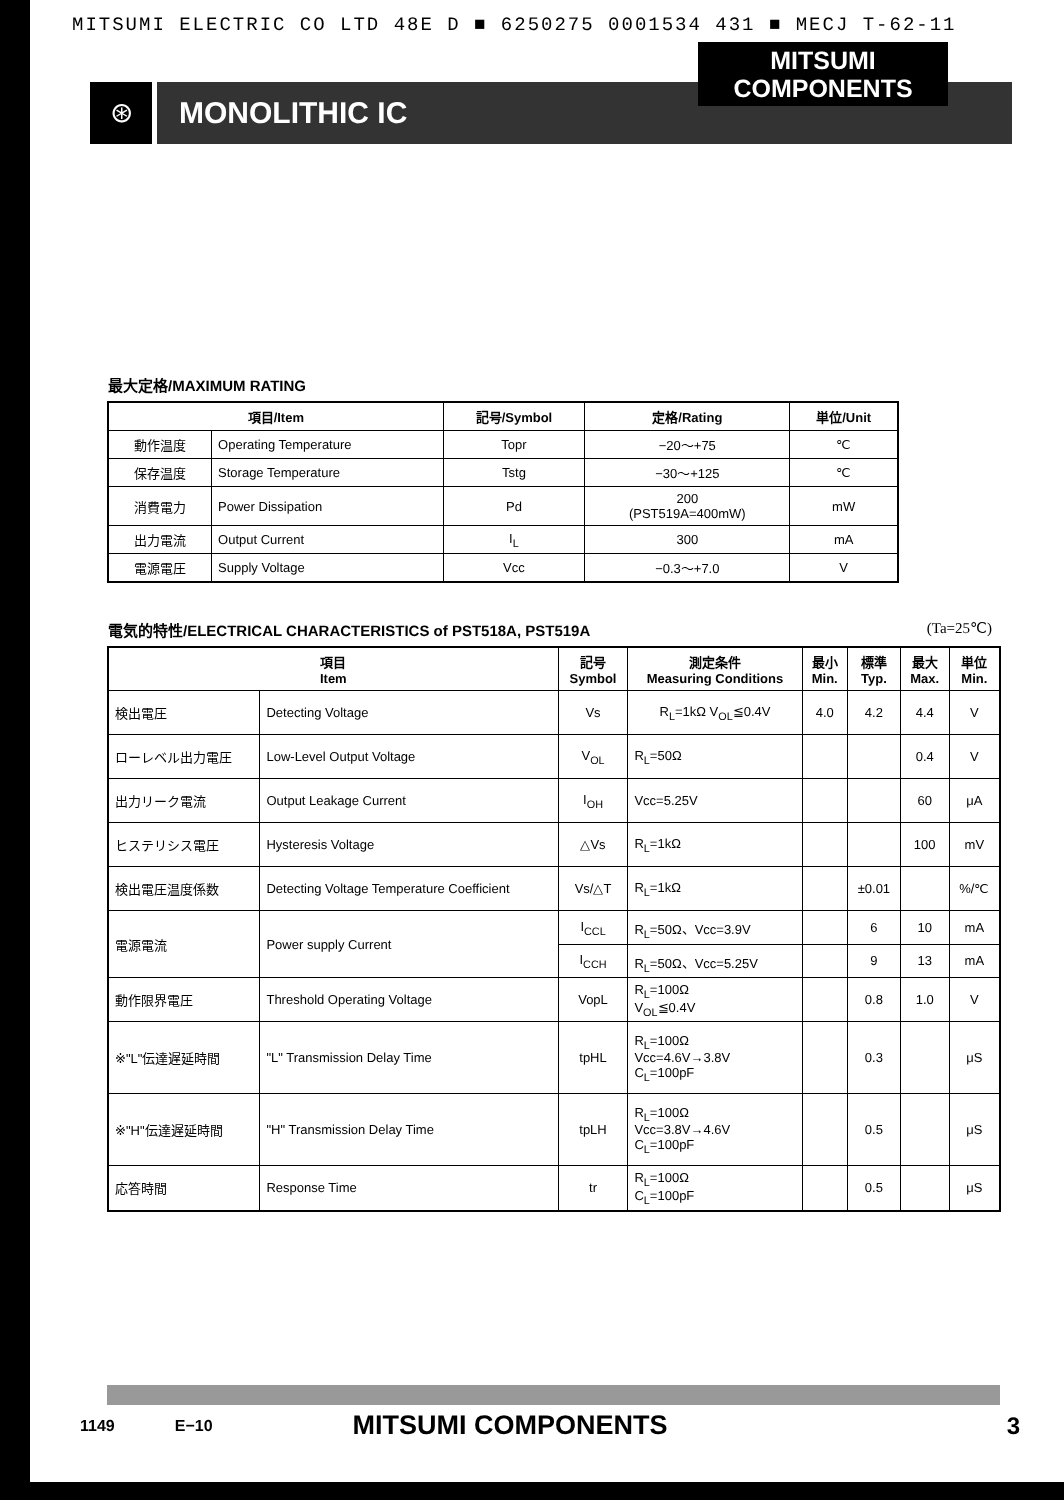MITSUMI ELECTRIC CO LTD 48E D ■ 6250275 0001534 431 ■ MECJ T-62-11
⊛
MONOLITHIC IC
MITSUMI
COMPONENTS
最大定格/MAXIMUM RATING
| 項目/Item | | 記号/Symbol | 定格/Rating | 単位/Unit |
| --- | --- | --- | --- | --- |
| 動作温度 | Operating Temperature | Topr | −20～+75 | ℃ |
| 保存温度 | Storage Temperature | Tstg | −30～+125 | ℃ |
| 消費電力 | Power Dissipation | Pd | 200 (PST519A=400mW) | mW |
| 出力電流 | Output Current | I<sub>L</sub> | 300 | mA |
| 電源電圧 | Supply Voltage | Vcc | −0.3～+7.0 | V |
電気的特性/ELECTRICAL CHARACTERISTICS of PST518A, PST519A (Ta=25℃)
| 項目 Item | | 記号 Symbol | 測定条件 Measuring Conditions | 最小 Min. | 標準 Typ. | 最大 Max. | 単位 Min. |
| --- | --- | --- | --- | --- | --- | --- | --- |
| 検出電圧 | Detecting Voltage | Vs | R<sub>L</sub>=1kΩ V<sub>OL</sub>≦0.4V | 4.0 | 4.2 | 4.4 | V |
| ローレベル出力電圧 | Low-Level Output Voltage | V<sub>OL</sub> | R<sub>L</sub>=50Ω | | | 0.4 | V |
| 出力リーク電流 | Output Leakage Current | I<sub>OH</sub> | Vcc=5.25V | | | 60 | μA |
| ヒステリシス電圧 | Hysteresis Voltage | △Vs | R<sub>L</sub>=1kΩ | | | 100 | mV |
| 検出電圧温度係数 | Detecting Voltage Temperature Coefficient | Vs/△T | R<sub>L</sub>=1kΩ | | ±0.01 | | %/℃ |
| 電源電流 | Power supply Current | I<sub>CCL</sub> | R<sub>L</sub>=50Ω、Vcc=3.9V | | 6 | 10 | mA |
| | | I<sub>CCH</sub> | R<sub>L</sub>=50Ω、Vcc=5.25V | | 9 | 13 | mA |
| 動作限界電圧 | Threshold Operating Voltage | VopL | R<sub>L</sub>=100Ω V<sub>OL</sub>≦0.4V | | 0.8 | 1.0 | V |
| ※"L"伝達遅延時間 | "L" Transmission Delay Time | tpHL | R<sub>L</sub>=100Ω Vcc=4.6V→3.8V C<sub>L</sub>=100pF | | 0.3 | | μS |
| ※"H"伝達遅延時間 | "H" Transmission Delay Time | tpLH | R<sub>L</sub>=100Ω Vcc=3.8V→4.6V C<sub>L</sub>=100pF | | 0.5 | | μS |
| 応答時間 | Response Time | tr | R<sub>L</sub>=100Ω C<sub>L</sub>=100pF | | 0.5 | | μS |
1149 E−10 MITSUMI COMPONENTS 3